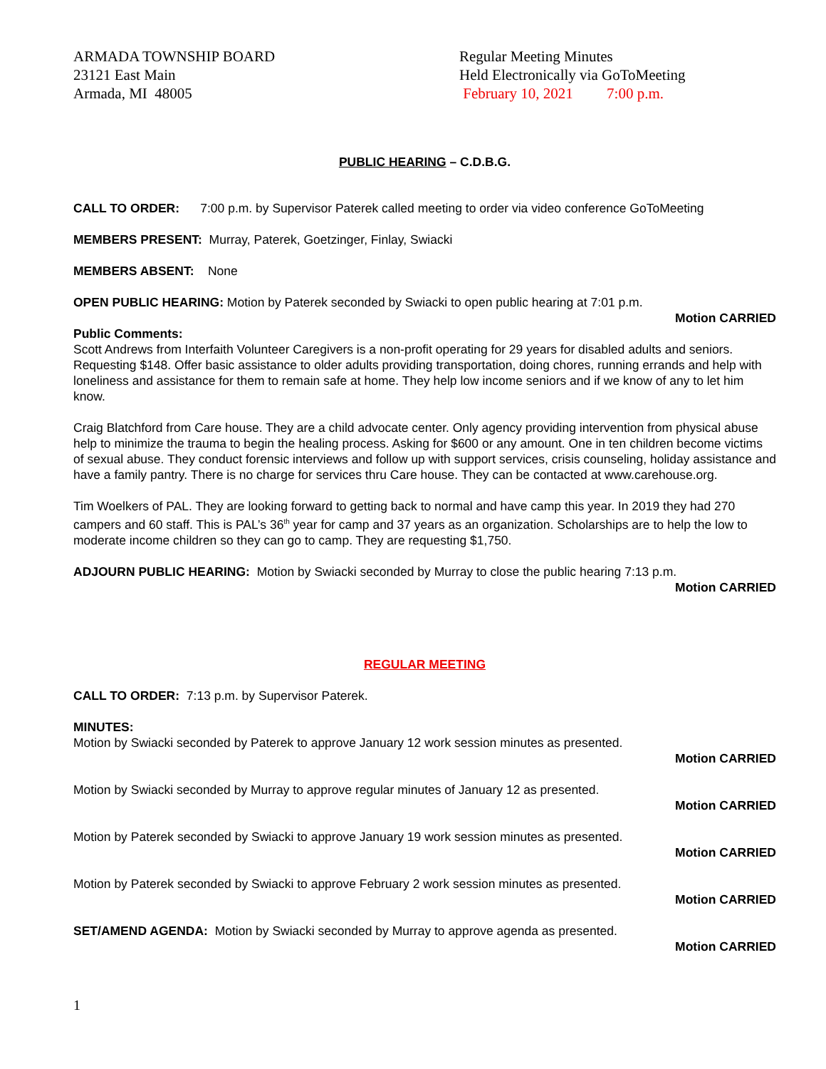ARMADA TOWNSHIP BOARD
23121 East Main
Armada, MI 48005
Regular Meeting Minutes
Held Electronically via GoToMeeting
February 10, 2021 7:00 p.m.
PUBLIC HEARING – C.D.B.G.
CALL TO ORDER: 7:00 p.m. by Supervisor Paterek called meeting to order via video conference GoToMeeting
MEMBERS PRESENT: Murray, Paterek, Goetzinger, Finlay, Swiacki
MEMBERS ABSENT: None
OPEN PUBLIC HEARING: Motion by Paterek seconded by Swiacki to open public hearing at 7:01 p.m.
Motion CARRIED
Public Comments:
Scott Andrews from Interfaith Volunteer Caregivers is a non-profit operating for 29 years for disabled adults and seniors. Requesting $148. Offer basic assistance to older adults providing transportation, doing chores, running errands and help with loneliness and assistance for them to remain safe at home. They help low income seniors and if we know of any to let him know.
Craig Blatchford from Care house. They are a child advocate center. Only agency providing intervention from physical abuse help to minimize the trauma to begin the healing process. Asking for $600 or any amount. One in ten children become victims of sexual abuse. They conduct forensic interviews and follow up with support services, crisis counseling, holiday assistance and have a family pantry. There is no charge for services thru Care house. They can be contacted at www.carehouse.org.
Tim Woelkers of PAL. They are looking forward to getting back to normal and have camp this year. In 2019 they had 270 campers and 60 staff. This is PAL’s 36<sup>th</sup> year for camp and 37 years as an organization. Scholarships are to help the low to moderate income children so they can go to camp. They are requesting $1,750.
ADJOURN PUBLIC HEARING: Motion by Swiacki seconded by Murray to close the public hearing 7:13 p.m.
Motion CARRIED
REGULAR MEETING
CALL TO ORDER: 7:13 p.m. by Supervisor Paterek.
MINUTES:
Motion by Swiacki seconded by Paterek to approve January 12 work session minutes as presented.
Motion CARRIED
Motion by Swiacki seconded by Murray to approve regular minutes of January 12 as presented.
Motion CARRIED
Motion by Paterek seconded by Swiacki to approve January 19 work session minutes as presented.
Motion CARRIED
Motion by Paterek seconded by Swiacki to approve February 2 work session minutes as presented.
Motion CARRIED
SET/AMEND AGENDA: Motion by Swiacki seconded by Murray to approve agenda as presented.
Motion CARRIED
1